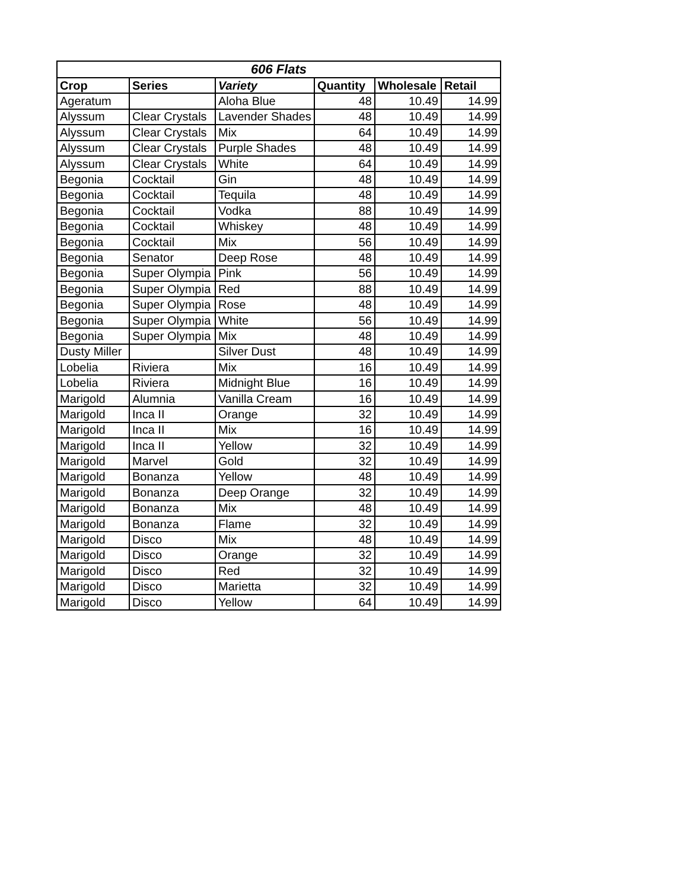| 606 Flats | | | | | |
| --- | --- | --- | --- | --- | --- |
| Crop | Series | Variety | Quantity | Wholesale | Retail |
| Ageratum | | Aloha Blue | 48 | 10.49 | 14.99 |
| Alyssum | Clear Crystals | Lavender Shades | 48 | 10.49 | 14.99 |
| Alyssum | Clear Crystals | Mix | 64 | 10.49 | 14.99 |
| Alyssum | Clear Crystals | Purple Shades | 48 | 10.49 | 14.99 |
| Alyssum | Clear Crystals | White | 64 | 10.49 | 14.99 |
| Begonia | Cocktail | Gin | 48 | 10.49 | 14.99 |
| Begonia | Cocktail | Tequila | 48 | 10.49 | 14.99 |
| Begonia | Cocktail | Vodka | 88 | 10.49 | 14.99 |
| Begonia | Cocktail | Whiskey | 48 | 10.49 | 14.99 |
| Begonia | Cocktail | Mix | 56 | 10.49 | 14.99 |
| Begonia | Senator | Deep Rose | 48 | 10.49 | 14.99 |
| Begonia | Super Olympia | Pink | 56 | 10.49 | 14.99 |
| Begonia | Super Olympia | Red | 88 | 10.49 | 14.99 |
| Begonia | Super Olympia | Rose | 48 | 10.49 | 14.99 |
| Begonia | Super Olympia | White | 56 | 10.49 | 14.99 |
| Begonia | Super Olympia | Mix | 48 | 10.49 | 14.99 |
| Dusty Miller | | Silver Dust | 48 | 10.49 | 14.99 |
| Lobelia | Riviera | Mix | 16 | 10.49 | 14.99 |
| Lobelia | Riviera | Midnight Blue | 16 | 10.49 | 14.99 |
| Marigold | Alumnia | Vanilla Cream | 16 | 10.49 | 14.99 |
| Marigold | Inca II | Orange | 32 | 10.49 | 14.99 |
| Marigold | Inca II | Mix | 16 | 10.49 | 14.99 |
| Marigold | Inca II | Yellow | 32 | 10.49 | 14.99 |
| Marigold | Marvel | Gold | 32 | 10.49 | 14.99 |
| Marigold | Bonanza | Yellow | 48 | 10.49 | 14.99 |
| Marigold | Bonanza | Deep Orange | 32 | 10.49 | 14.99 |
| Marigold | Bonanza | Mix | 48 | 10.49 | 14.99 |
| Marigold | Bonanza | Flame | 32 | 10.49 | 14.99 |
| Marigold | Disco | Mix | 48 | 10.49 | 14.99 |
| Marigold | Disco | Orange | 32 | 10.49 | 14.99 |
| Marigold | Disco | Red | 32 | 10.49 | 14.99 |
| Marigold | Disco | Marietta | 32 | 10.49 | 14.99 |
| Marigold | Disco | Yellow | 64 | 10.49 | 14.99 |